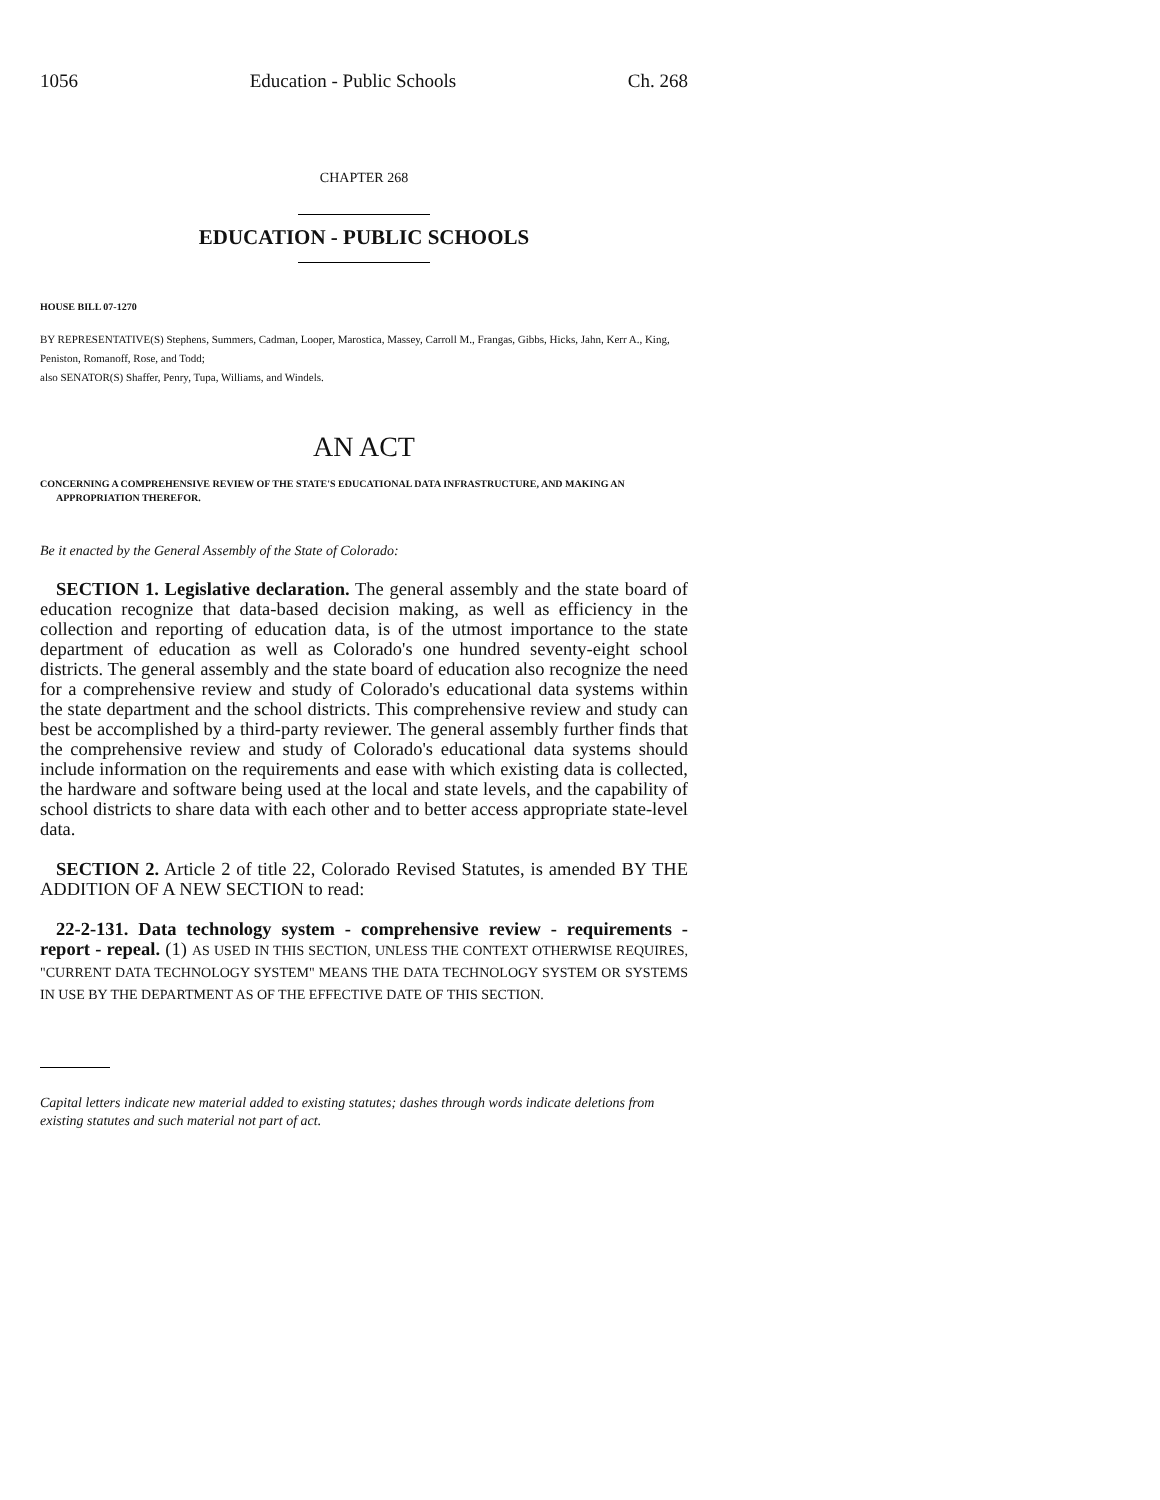1056 Education - Public Schools Ch. 268
CHAPTER 268
EDUCATION - PUBLIC SCHOOLS
HOUSE BILL 07-1270
BY REPRESENTATIVE(S) Stephens, Summers, Cadman, Looper, Marostica, Massey, Carroll M., Frangas, Gibbs, Hicks, Jahn, Kerr A., King, Peniston, Romanoff, Rose, and Todd;
also SENATOR(S) Shaffer, Penry, Tupa, Williams, and Windels.
AN ACT
CONCERNING A COMPREHENSIVE REVIEW OF THE STATE'S EDUCATIONAL DATA INFRASTRUCTURE, AND MAKING AN APPROPRIATION THEREFOR.
Be it enacted by the General Assembly of the State of Colorado:
SECTION 1. Legislative declaration. The general assembly and the state board of education recognize that data-based decision making, as well as efficiency in the collection and reporting of education data, is of the utmost importance to the state department of education as well as Colorado's one hundred seventy-eight school districts. The general assembly and the state board of education also recognize the need for a comprehensive review and study of Colorado's educational data systems within the state department and the school districts. This comprehensive review and study can best be accomplished by a third-party reviewer. The general assembly further finds that the comprehensive review and study of Colorado's educational data systems should include information on the requirements and ease with which existing data is collected, the hardware and software being used at the local and state levels, and the capability of school districts to share data with each other and to better access appropriate state-level data.
SECTION 2. Article 2 of title 22, Colorado Revised Statutes, is amended BY THE ADDITION OF A NEW SECTION to read:
22-2-131. Data technology system - comprehensive review - requirements - report - repeal. (1) AS USED IN THIS SECTION, UNLESS THE CONTEXT OTHERWISE REQUIRES, "CURRENT DATA TECHNOLOGY SYSTEM" MEANS THE DATA TECHNOLOGY SYSTEM OR SYSTEMS IN USE BY THE DEPARTMENT AS OF THE EFFECTIVE DATE OF THIS SECTION.
Capital letters indicate new material added to existing statutes; dashes through words indicate deletions from existing statutes and such material not part of act.